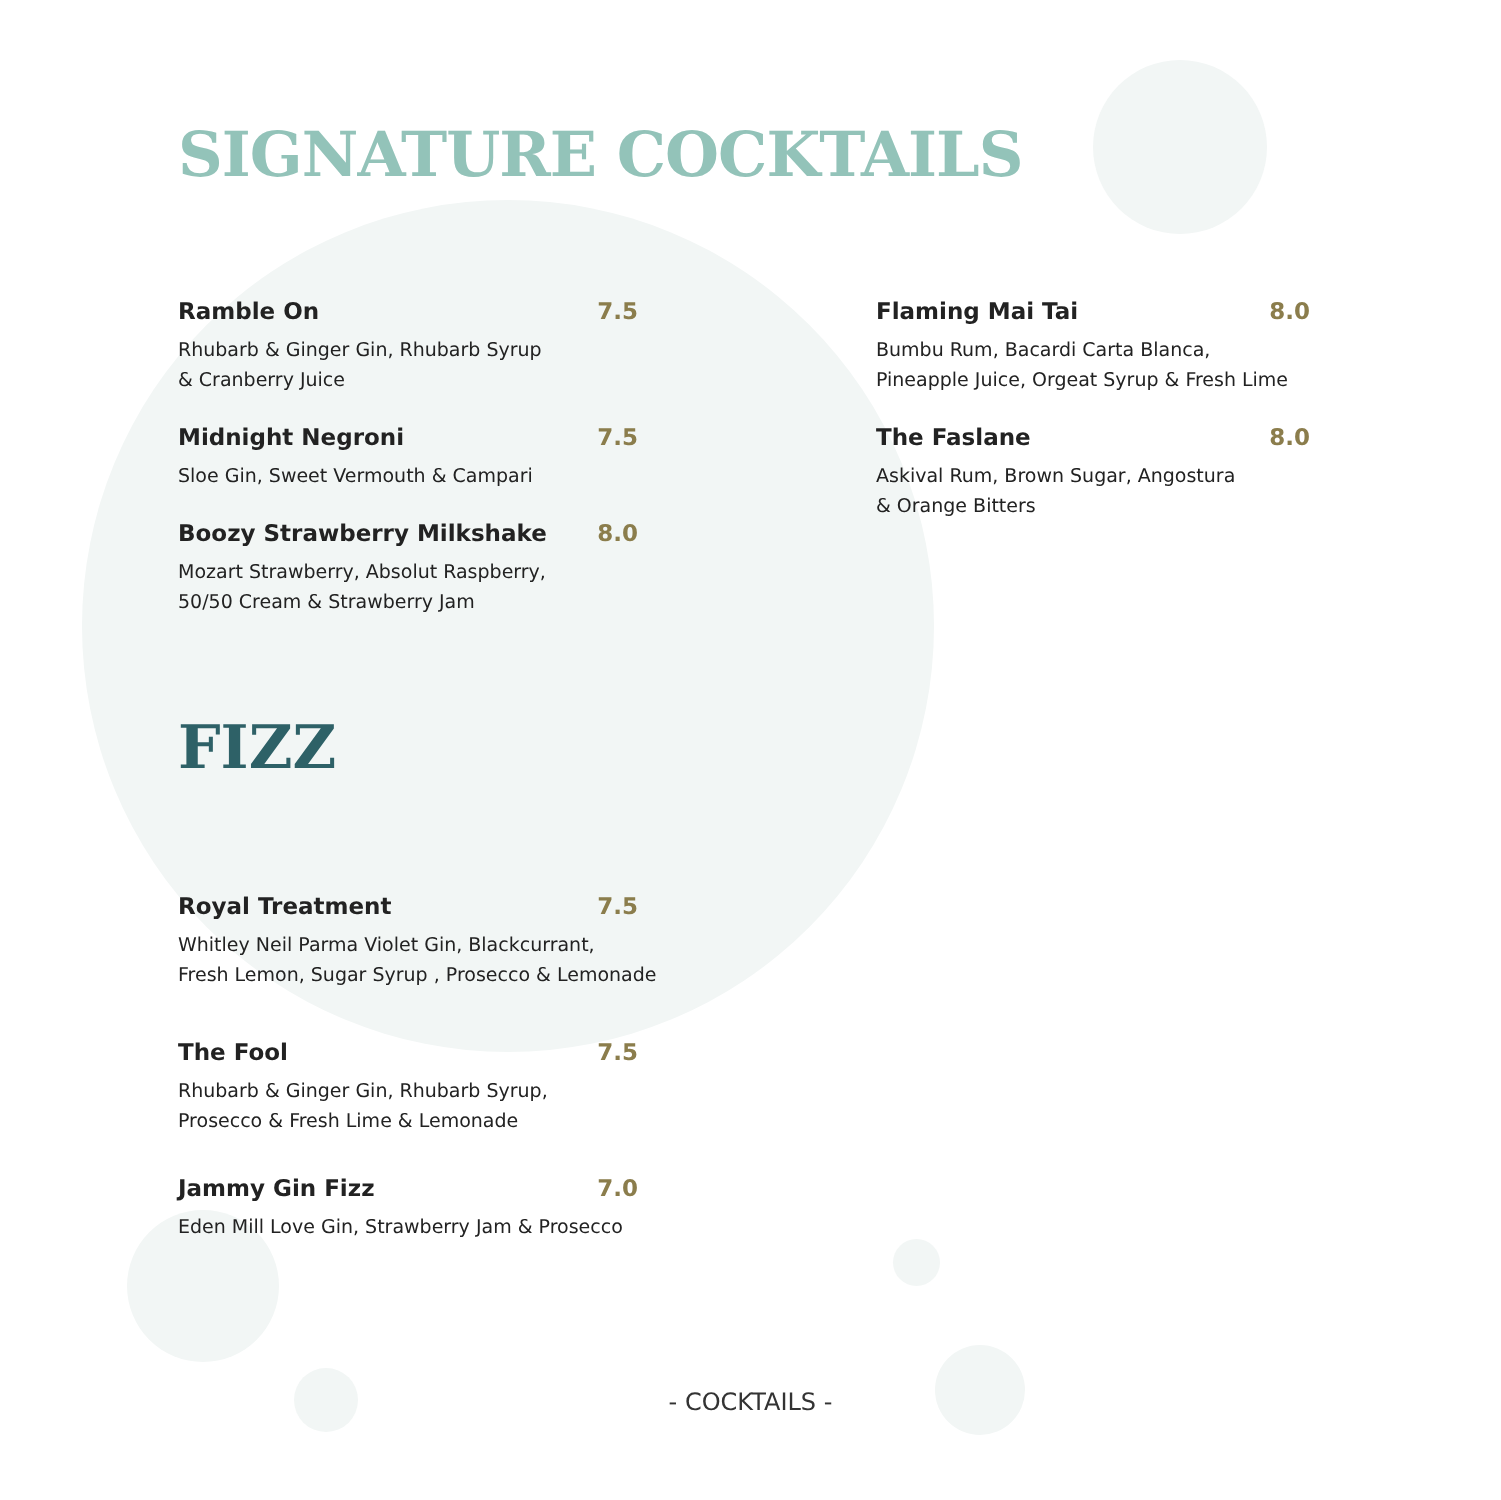SIGNATURE COCKTAILS
Ramble On 7.5
Rhubarb & Ginger Gin, Rhubarb Syrup
& Cranberry Juice
Midnight Negroni 7.5
Sloe Gin, Sweet Vermouth & Campari
Boozy Strawberry Milkshake 8.0
Mozart Strawberry, Absolut Raspberry,
50/50 Cream & Strawberry Jam
Flaming Mai Tai 8.0
Bumbu Rum, Bacardi Carta Blanca,
Pineapple Juice, Orgeat Syrup & Fresh Lime
The Faslane 8.0
Askival Rum, Brown Sugar, Angostura
& Orange Bitters
FIZZ
Royal Treatment 7.5
Whitley Neil Parma Violet Gin, Blackcurrant,
Fresh Lemon, Sugar Syrup , Prosecco & Lemonade
The Fool 7.5
Rhubarb & Ginger Gin, Rhubarb Syrup,
Prosecco & Fresh Lime & Lemonade
Jammy Gin Fizz 7.0
Eden Mill Love Gin, Strawberry Jam & Prosecco
- COCKTAILS -